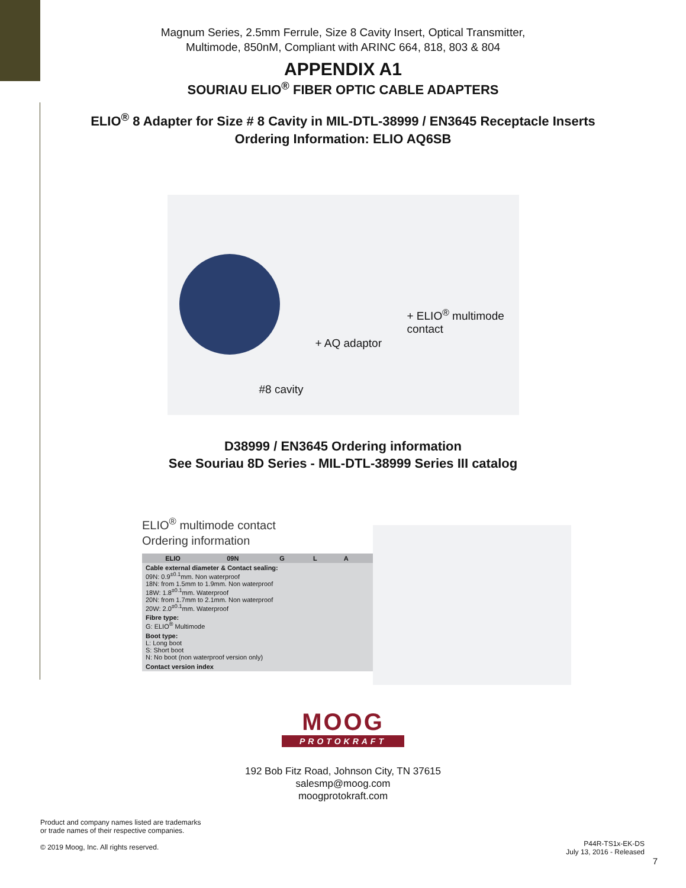Magnum Series, 2.5mm Ferrule, Size 8 Cavity Insert, Optical Transmitter,
Multimode, 850nM, Compliant with ARINC 664, 818, 803 & 804
APPENDIX A1
SOURIAU ELIO<sup>®</sup> FIBER OPTIC CABLE ADAPTERS
ELIO<sup>®</sup> 8 Adapter for Size # 8 Cavity in MIL-DTL-38999 / EN3645 Receptacle Inserts
Ordering Information: ELIO AQ6SB
+ ELIO<sup>®</sup> multimode contact
+ AQ adaptor
#8 cavity
D38999 / EN3645 Ordering information
See Souriau 8D Series - MIL-DTL-38999 Series III catalog
ELIO<sup>®</sup> multimode contact
Ordering information
| | ELIO | 09N | G | L | A |
| --- | --- | --- | --- | --- | --- |
| Cable external diameter & Contact sealing: 09N: 0.9<sup>±0.1</sup>mm. Non waterproof 18N: from 1.5mm to 1.9mm. Non waterproof 18W: 1.8<sup>±0.1</sup>mm. Waterproof 20N: from 1.7mm to 2.1mm. Non waterproof 20W: 2.0<sup>±0.1</sup>mm. Waterproof | | | | | |
| Fibre type: G: ELIO<sup>®</sup> Multimode | | | | | |
| Boot type: L: Long boot S: Short boot N: No boot (non waterproof version only) | | | | | |
| Contact version index | | | | | |
MOOG
PROTOKRAFT
192 Bob Fitz Road, Johnson City, TN 37615
salesmp@moog.com
moogprotokraft.com
Product and company names listed are trademarks
or trade names of their respective companies.
© 2019 Moog, Inc. All rights reserved.
P44R-TS1x-EK-DS
July 13, 2016 - Released
7